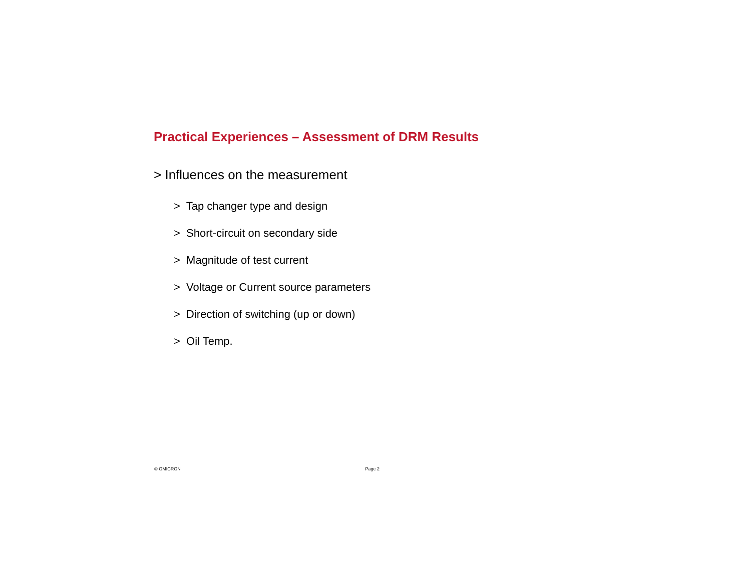Practical Experiences – Assessment of DRM Results
> Influences on the measurement
> Tap changer type and design
> Short-circuit on secondary side
> Magnitude of test current
> Voltage or Current source parameters
> Direction of switching (up or down)
> Oil Temp.
© OMICRON Page 2